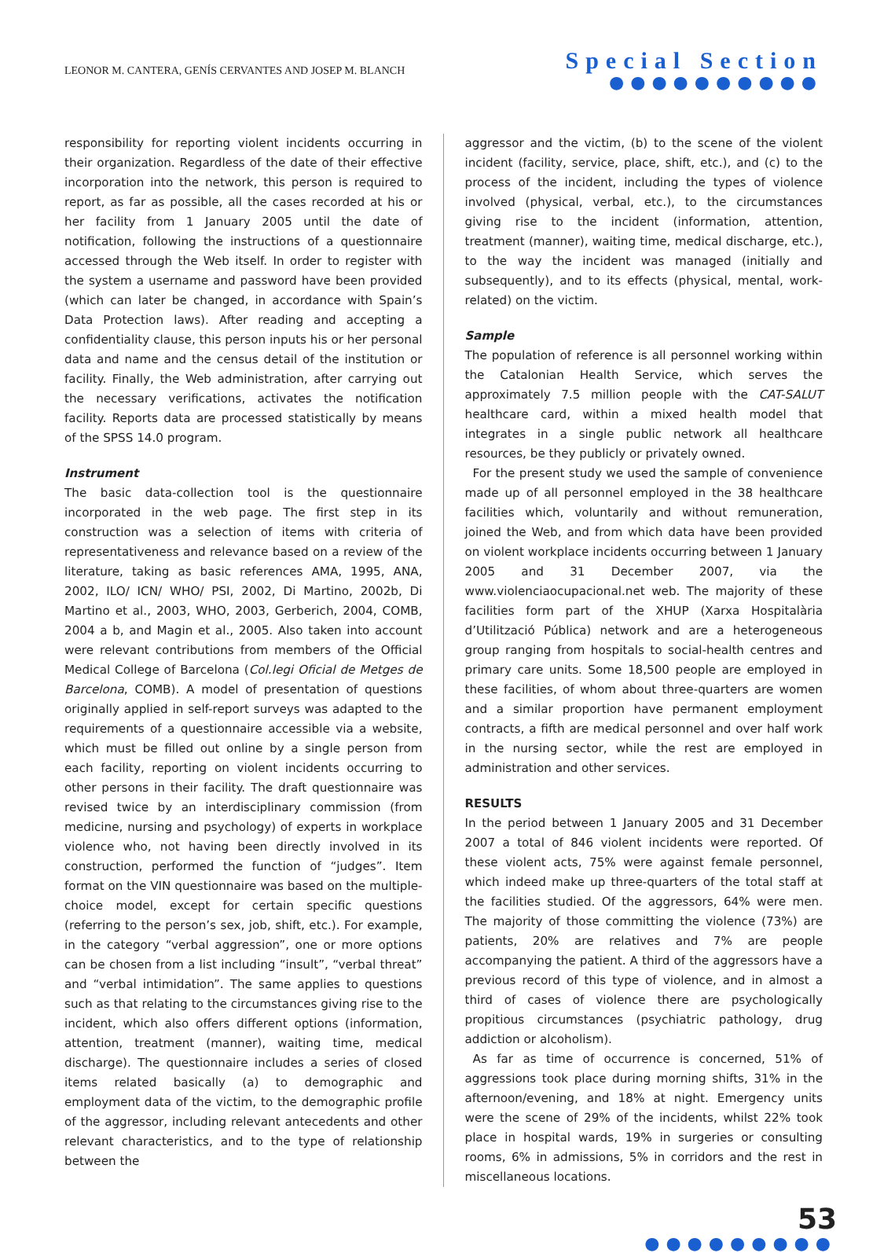LEONOR M. CANTERA, GENÍS CERVANTES AND JOSEP M. BLANCH
Special Section
●●●●●●●●●●
responsibility for reporting violent incidents occurring in their organization. Regardless of the date of their effective incorporation into the network, this person is required to report, as far as possible, all the cases recorded at his or her facility from 1 January 2005 until the date of notification, following the instructions of a questionnaire accessed through the Web itself. In order to register with the system a username and password have been provided (which can later be changed, in accordance with Spain’s Data Protection laws). After reading and accepting a confidentiality clause, this person inputs his or her personal data and name and the census detail of the institution or facility. Finally, the Web administration, after carrying out the necessary verifications, activates the notification facility. Reports data are processed statistically by means of the SPSS 14.0 program.
Instrument
The basic data-collection tool is the questionnaire incorporated in the web page. The first step in its construction was a selection of items with criteria of representativeness and relevance based on a review of the literature, taking as basic references AMA, 1995, ANA, 2002, ILO/ ICN/ WHO/ PSI, 2002, Di Martino, 2002b, Di Martino et al., 2003, WHO, 2003, Gerberich, 2004, COMB, 2004 a b, and Magin et al., 2005. Also taken into account were relevant contributions from members of the Official Medical College of Barcelona (Col.legi Oficial de Metges de Barcelona, COMB). A model of presentation of questions originally applied in self-report surveys was adapted to the requirements of a questionnaire accessible via a website, which must be filled out online by a single person from each facility, reporting on violent incidents occurring to other persons in their facility. The draft questionnaire was revised twice by an interdisciplinary commission (from medicine, nursing and psychology) of experts in workplace violence who, not having been directly involved in its construction, performed the function of “judges”. Item format on the VIN questionnaire was based on the multiple-choice model, except for certain specific questions (referring to the person’s sex, job, shift, etc.). For example, in the category “verbal aggression”, one or more options can be chosen from a list including “insult”, “verbal threat” and “verbal intimidation”. The same applies to questions such as that relating to the circumstances giving rise to the incident, which also offers different options (information, attention, treatment (manner), waiting time, medical discharge). The questionnaire includes a series of closed items related basically (a) to demographic and employment data of the victim, to the demographic profile of the aggressor, including relevant antecedents and other relevant characteristics, and to the type of relationship between the
aggressor and the victim, (b) to the scene of the violent incident (facility, service, place, shift, etc.), and (c) to the process of the incident, including the types of violence involved (physical, verbal, etc.), to the circumstances giving rise to the incident (information, attention, treatment (manner), waiting time, medical discharge, etc.), to the way the incident was managed (initially and subsequently), and to its effects (physical, mental, work-related) on the victim.
Sample
The population of reference is all personnel working within the Catalonian Health Service, which serves the approximately 7.5 million people with the CAT-SALUT healthcare card, within a mixed health model that integrates in a single public network all healthcare resources, be they publicly or privately owned.
For the present study we used the sample of convenience made up of all personnel employed in the 38 healthcare facilities which, voluntarily and without remuneration, joined the Web, and from which data have been provided on violent workplace incidents occurring between 1 January 2005 and 31 December 2007, via the www.violenciaocupacional.net web. The majority of these facilities form part of the XHUP (Xarxa Hospitalària d’Utilització Pública) network and are a heterogeneous group ranging from hospitals to social-health centres and primary care units. Some 18,500 people are employed in these facilities, of whom about three-quarters are women and a similar proportion have permanent employment contracts, a fifth are medical personnel and over half work in the nursing sector, while the rest are employed in administration and other services.
RESULTS
In the period between 1 January 2005 and 31 December 2007 a total of 846 violent incidents were reported. Of these violent acts, 75% were against female personnel, which indeed make up three-quarters of the total staff at the facilities studied. Of the aggressors, 64% were men. The majority of those committing the violence (73%) are patients, 20% are relatives and 7% are people accompanying the patient. A third of the aggressors have a previous record of this type of violence, and in almost a third of cases of violence there are psychologically propitious circumstances (psychiatric pathology, drug addiction or alcoholism).
As far as time of occurrence is concerned, 51% of aggressions took place during morning shifts, 31% in the afternoon/evening, and 18% at night. Emergency units were the scene of 29% of the incidents, whilst 22% took place in hospital wards, 19% in surgeries or consulting rooms, 6% in admissions, 5% in corridors and the rest in miscellaneous locations.
53
●●●●●●●●●